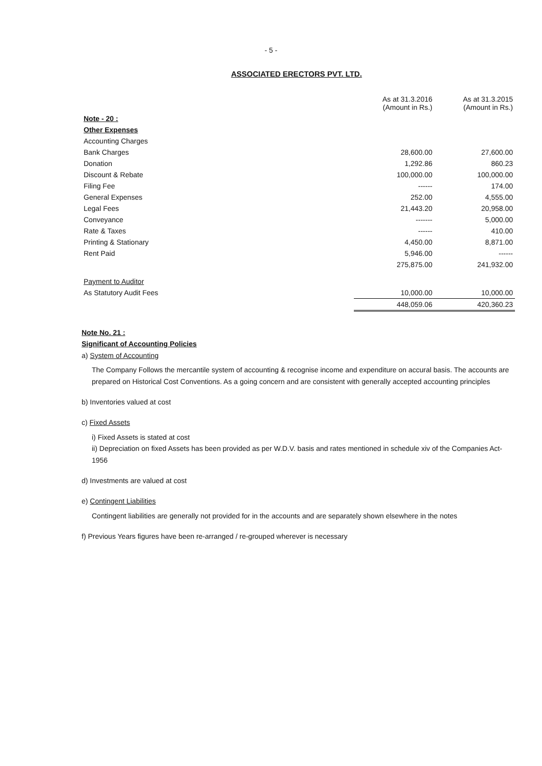- 5 -
ASSOCIATED ERECTORS PVT. LTD.
| | As at 31.3.2016 (Amount in Rs.) | As at 31.3.2015 (Amount in Rs.) |
| Note - 20 : | | |
| Other Expenses | | |
| Accounting Charges | | |
| Bank Charges | 28,600.00 | 27,600.00 |
| Donation | 1,292.86 | 860.23 |
| Discount & Rebate | 100,000.00 | 100,000.00 |
| Filing Fee | ------ | 174.00 |
| General Expenses | 252.00 | 4,555.00 |
| Legal Fees | 21,443.20 | 20,958.00 |
| Conveyance | ------- | 5,000.00 |
| Rate & Taxes | ------ | 410.00 |
| Printing & Stationary | 4,450.00 | 8,871.00 |
| Rent Paid | 5,946.00 | ------ |
| | 275,875.00 | 241,932.00 |
| Payment to Auditor | | |
| As Statutory Audit Fees | 10,000.00 | 10,000.00 |
| | 448,059.06 | 420,360.23 |
Note No. 21 :
Significant of Accounting Policies
a) System of Accounting
The Company Follows the mercantile system of accounting & recognise income and expenditure on accural basis. The accounts are prepared on Historical Cost Conventions. As a going concern and are consistent with generally accepted accounting principles
b) Inventories valued at cost
c) Fixed Assets
i) Fixed Assets is stated at cost
ii) Depreciation on fixed Assets has been provided as per W.D.V. basis and rates mentioned in schedule xiv of the Companies Act-1956
d) Investments are valued at cost
e) Contingent Liabilities
Contingent liabilities are generally not provided for in the accounts and are separately shown elsewhere in the notes
f) Previous Years figures have been re-arranged / re-grouped wherever is necessary